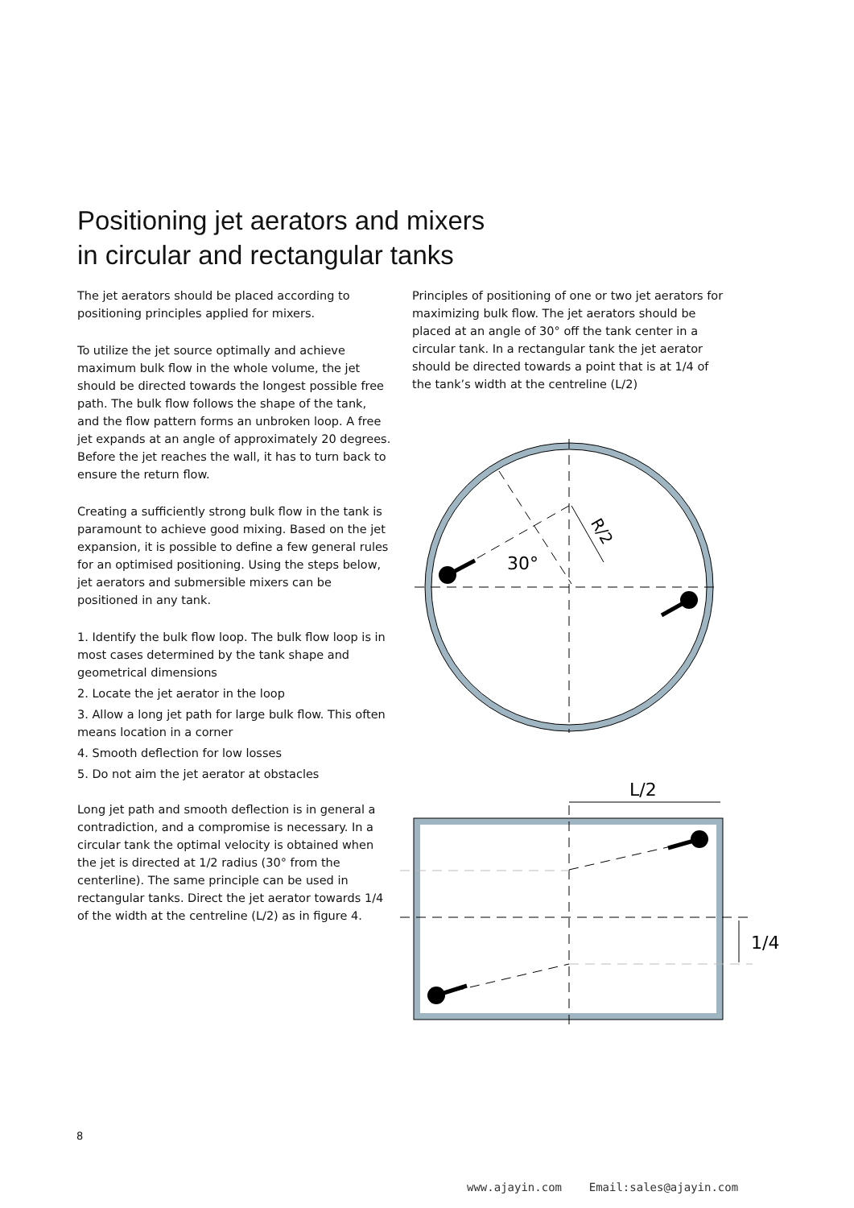Positioning jet aerators and mixers
in circular and rectangular tanks
The jet aerators should be placed according to positioning principles applied for mixers.
To utilize the jet source optimally and achieve maximum bulk flow in the whole volume, the jet should be directed towards the longest possible free path. The bulk flow follows the shape of the tank, and the flow pattern forms an unbroken loop. A free jet expands at an angle of approximately 20 degrees. Before the jet reaches the wall, it has to turn back to ensure the return flow.
Creating a sufficiently strong bulk flow in the tank is paramount to achieve good mixing. Based on the jet expansion, it is possible to define a few general rules for an optimised positioning. Using the steps below, jet aerators and submersible mixers can be positioned in any tank.
1. Identify the bulk flow loop. The bulk flow loop is in most cases determined by the tank shape and geometrical dimensions
2. Locate the jet aerator in the loop
3. Allow a long jet path for large bulk flow. This often means location in a corner
4. Smooth deflection for low losses
5. Do not aim the jet aerator at obstacles
Long jet path and smooth deflection is in general a contradiction, and a compromise is necessary. In a circular tank the optimal velocity is obtained when the jet is directed at 1/2 radius (30° from the centerline). The same principle can be used in rectangular tanks. Direct the jet aerator towards 1/4 of the width at the centreline (L/2) as in figure 4.
Principles of positioning of one or two jet aerators for maximizing bulk flow. The jet aerators should be placed at an angle of 30° off the tank center in a circular tank. In a rectangular tank the jet aerator should be directed towards a point that is at 1/4 of the tank’s width at the centreline (L/2)
30°
R/2
L/2
1/4
8
www.ajayin.com Email:sales@ajayin.com